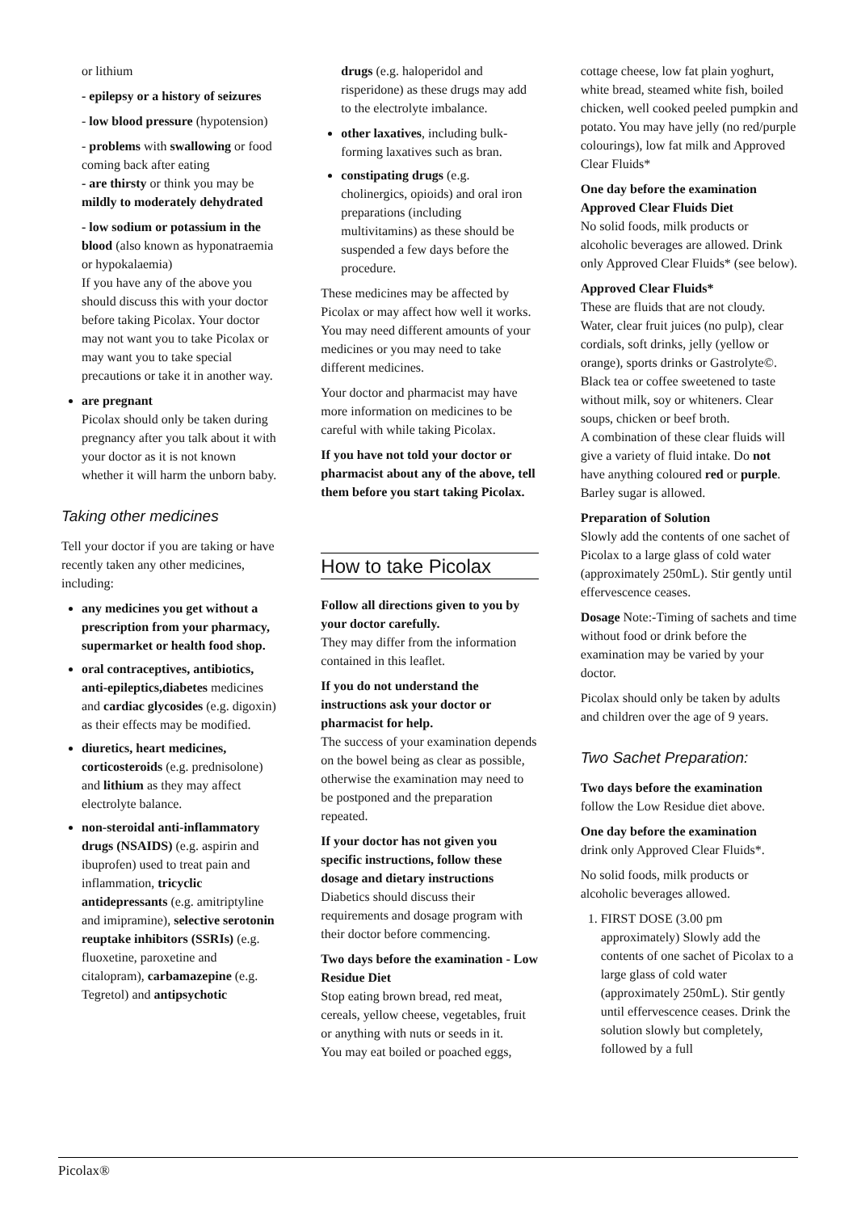or lithium
- epilepsy or a history of seizures
- low blood pressure (hypotension)
- problems with swallowing or food coming back after eating
- are thirsty or think you may be mildly to moderately dehydrated
- low sodium or potassium in the blood (also known as hyponatraemia or hypokalaemia)
If you have any of the above you should discuss this with your doctor before taking Picolax. Your doctor may not want you to take Picolax or may want you to take special precautions or take it in another way.
are pregnant
Picolax should only be taken during pregnancy after you talk about it with your doctor as it is not known whether it will harm the unborn baby.
Taking other medicines
Tell your doctor if you are taking or have recently taken any other medicines, including:
any medicines you get without a prescription from your pharmacy, supermarket or health food shop.
oral contraceptives, antibiotics, anti-epileptics,diabetes medicines and cardiac glycosides (e.g. digoxin) as their effects may be modified.
diuretics, heart medicines, corticosteroids (e.g. prednisolone) and lithium as they may affect electrolyte balance.
non-steroidal anti-inflammatory drugs (NSAIDS) (e.g. aspirin and ibuprofen) used to treat pain and inflammation, tricyclic antidepressants (e.g. amitriptyline and imipramine), selective serotonin reuptake inhibitors (SSRIs) (e.g. fluoxetine, paroxetine and citalopram), carbamazepine (e.g. Tegretol) and antipsychotic
drugs (e.g. haloperidol and risperidone) as these drugs may add to the electrolyte imbalance.
other laxatives, including bulk-forming laxatives such as bran.
constipating drugs (e.g. cholinergics, opioids) and oral iron preparations (including multivitamins) as these should be suspended a few days before the procedure.
These medicines may be affected by Picolax or may affect how well it works. You may need different amounts of your medicines or you may need to take different medicines.
Your doctor and pharmacist may have more information on medicines to be careful with while taking Picolax.
If you have not told your doctor or pharmacist about any of the above, tell them before you start taking Picolax.
How to take Picolax
Follow all directions given to you by your doctor carefully.
They may differ from the information contained in this leaflet.
If you do not understand the instructions ask your doctor or pharmacist for help.
The success of your examination depends on the bowel being as clear as possible, otherwise the examination may need to be postponed and the preparation repeated.
If your doctor has not given you specific instructions, follow these dosage and dietary instructions
Diabetics should discuss their requirements and dosage program with their doctor before commencing.
Two days before the examination - Low Residue Diet
Stop eating brown bread, red meat, cereals, yellow cheese, vegetables, fruit or anything with nuts or seeds in it.
You may eat boiled or poached eggs,
cottage cheese, low fat plain yoghurt, white bread, steamed white fish, boiled chicken, well cooked peeled pumpkin and potato. You may have jelly (no red/purple colourings), low fat milk and Approved Clear Fluids*
One day before the examination Approved Clear Fluids Diet
No solid foods, milk products or alcoholic beverages are allowed. Drink only Approved Clear Fluids* (see below).
Approved Clear Fluids*
These are fluids that are not cloudy. Water, clear fruit juices (no pulp), clear cordials, soft drinks, jelly (yellow or orange), sports drinks or Gastrolyte©. Black tea or coffee sweetened to taste without milk, soy or whiteners. Clear soups, chicken or beef broth.
A combination of these clear fluids will give a variety of fluid intake. Do not have anything coloured red or purple.
Barley sugar is allowed.
Preparation of Solution
Slowly add the contents of one sachet of Picolax to a large glass of cold water (approximately 250mL). Stir gently until effervescence ceases.
Dosage Note:-Timing of sachets and time without food or drink before the examination may be varied by your doctor.
Picolax should only be taken by adults and children over the age of 9 years.
Two Sachet Preparation:
Two days before the examination
follow the Low Residue diet above.
One day before the examination
drink only Approved Clear Fluids*.
No solid foods, milk products or alcoholic beverages allowed.
1. FIRST DOSE (3.00 pm approximately) Slowly add the contents of one sachet of Picolax to a large glass of cold water (approximately 250mL). Stir gently until effervescence ceases. Drink the solution slowly but completely, followed by a full
Picolax®